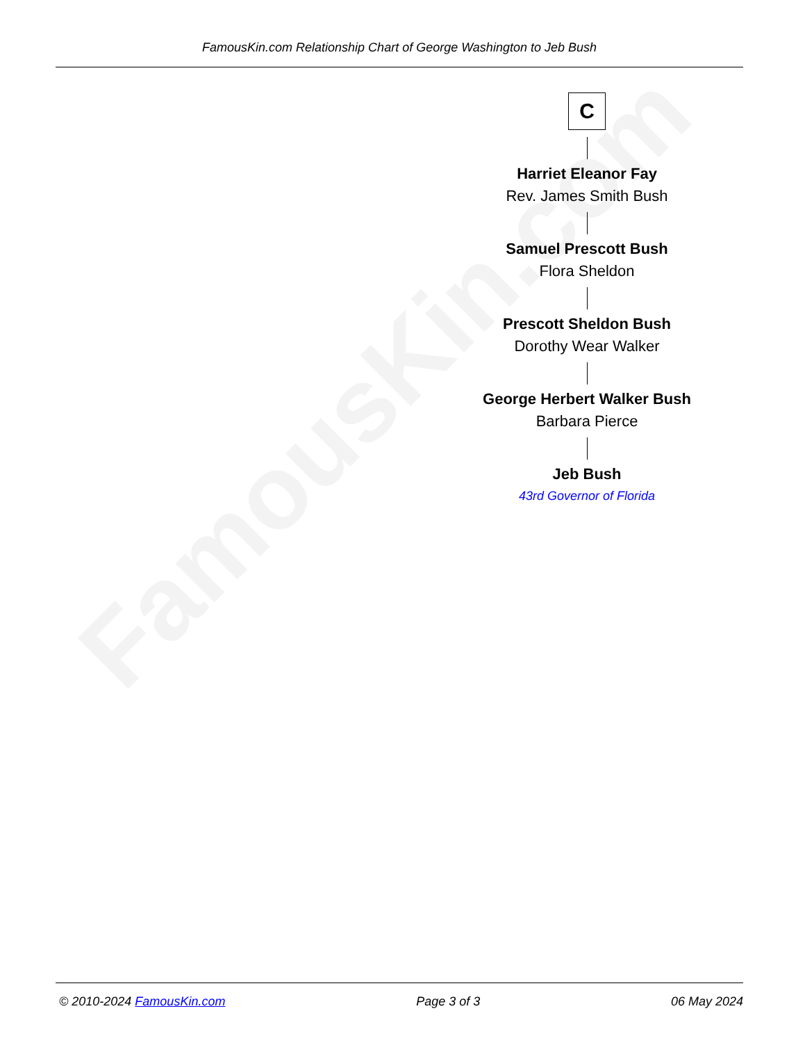FamousKin.com
FamousKin.com Relationship Chart of George Washington to Jeb Bush
C
Harriet Eleanor Fay
Rev. James Smith Bush
Samuel Prescott Bush
Flora Sheldon
Prescott Sheldon Bush
Dorothy Wear Walker
George Herbert Walker Bush
Barbara Pierce
Jeb Bush
43rd Governor of Florida
© 2010-2024 FamousKin.com Page 3 of 3 06 May 2024